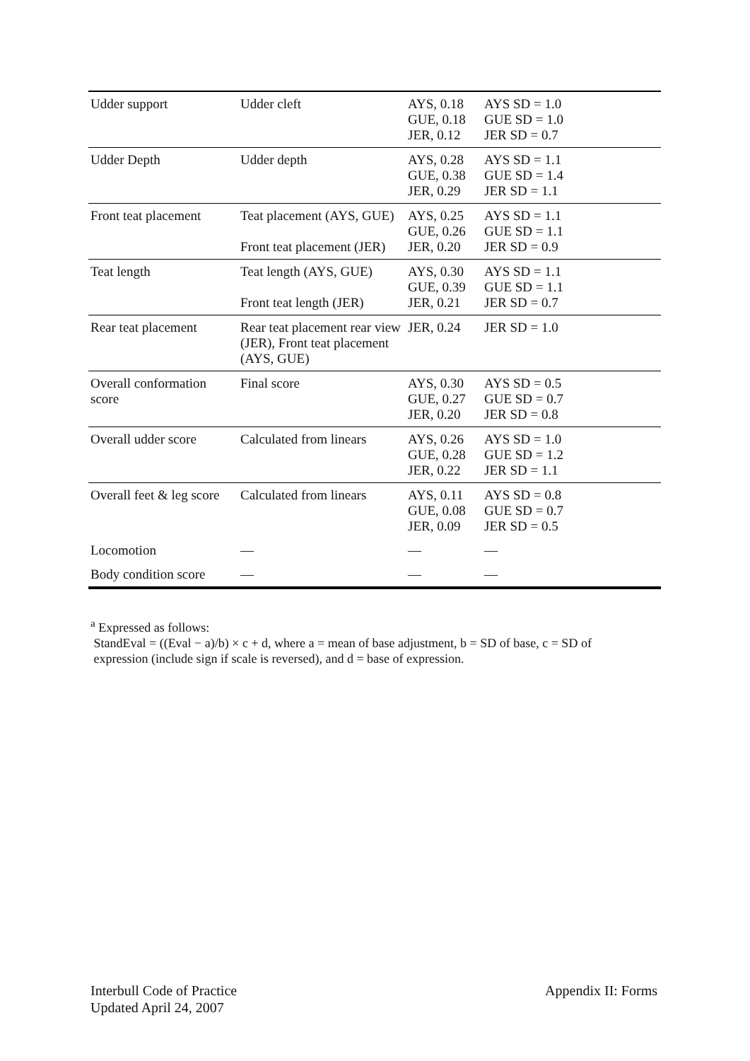| Udder support | Udder cleft | AYS, 0.18 GUE, 0.18 JER, 0.12 | AYS SD = 1.0 GUE SD = 1.0 JER SD = 0.7 |
| Udder Depth | Udder depth | AYS, 0.28 GUE, 0.38 JER, 0.29 | AYS SD = 1.1 GUE SD = 1.4 JER SD = 1.1 |
| Front teat placement | Teat placement (AYS, GUE) Front teat placement (JER) | AYS, 0.25 GUE, 0.26 JER, 0.20 | AYS SD = 1.1 GUE SD = 1.1 JER SD = 0.9 |
| Teat length | Teat length (AYS, GUE) Front teat length (JER) | AYS, 0.30 GUE, 0.39 JER, 0.21 | AYS SD = 1.1 GUE SD = 1.1 JER SD = 0.7 |
| Rear teat placement | Rear teat placement rear view (JER), Front teat placement (AYS, GUE) | JER, 0.24 | JER SD = 1.0 |
| Overall conformation score | Final score | AYS, 0.30 GUE, 0.27 JER, 0.20 | AYS SD = 0.5 GUE SD = 0.7 JER SD = 0.8 |
| Overall udder score | Calculated from linears | AYS, 0.26 GUE, 0.28 JER, 0.22 | AYS SD = 1.0 GUE SD = 1.2 JER SD = 1.1 |
| Overall feet & leg score | Calculated from linears | AYS, 0.11 GUE, 0.08 JER, 0.09 | AYS SD = 0.8 GUE SD = 0.7 JER SD = 0.5 |
| Locomotion | — | — | — |
| Body condition score | — | — | — |
<sup>a</sup> Expressed as follows:
StandEval = ((Eval − a)/b) × c + d, where a = mean of base adjustment, b = SD of base, c = SD of
expression (include sign if scale is reversed), and d = base of expression.
Interbull Code of Practice
Updated April 24, 2007
Appendix II: Forms